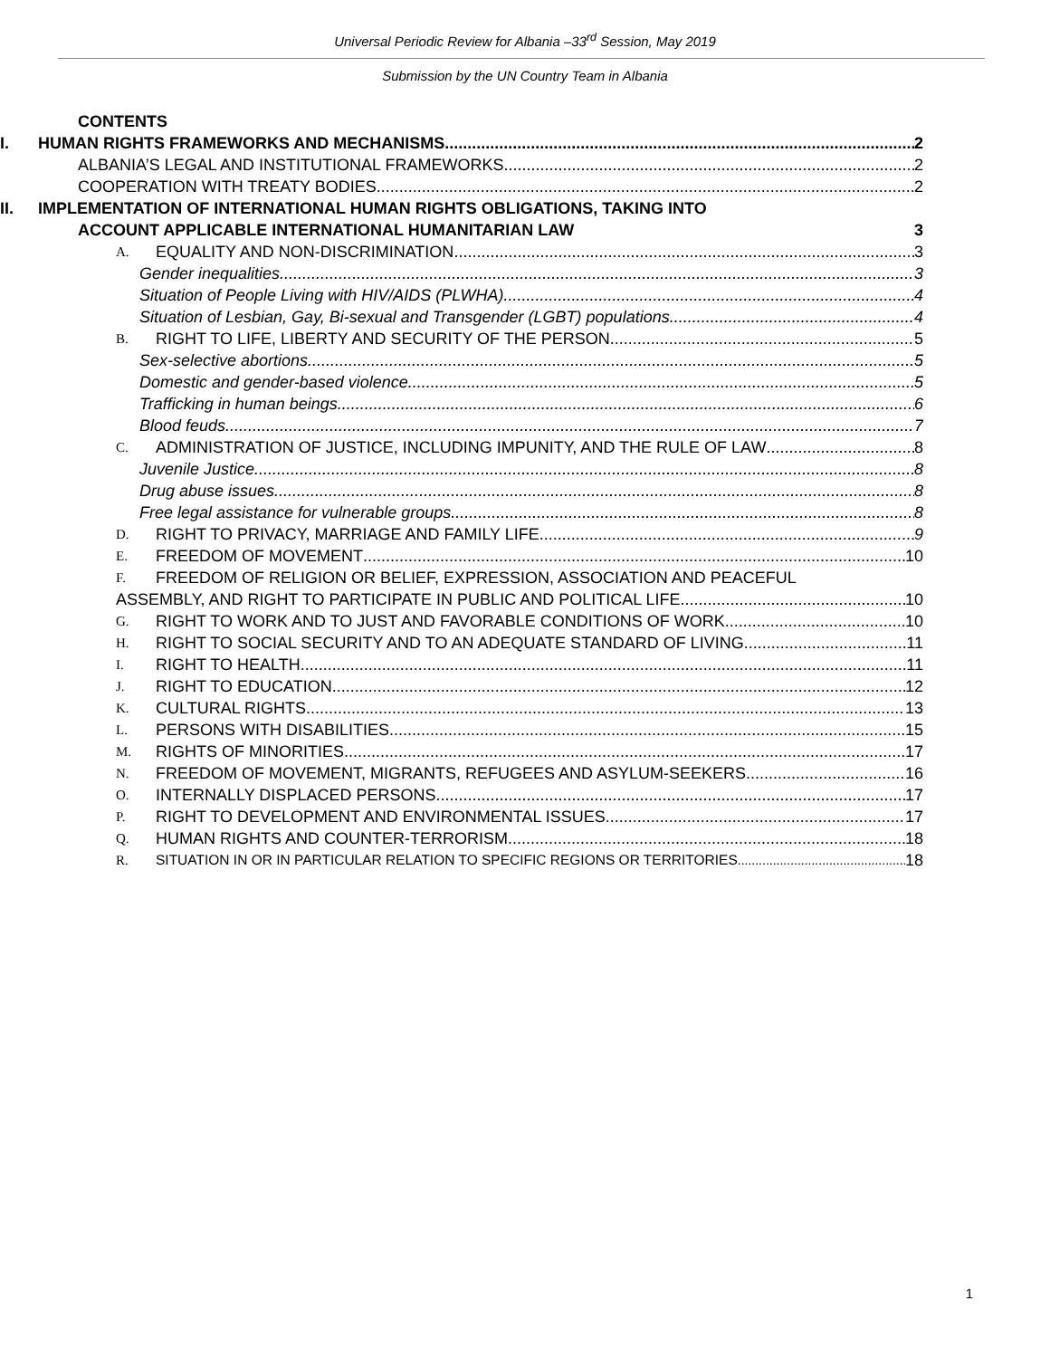Universal Periodic Review for Albania –33<sup>rd</sup> Session, May 2019
Submission by the UN Country Team in Albania
CONTENTS
I. HUMAN RIGHTS FRAMEWORKS AND MECHANISMS 2
ALBANIA’S LEGAL AND INSTITUTIONAL FRAMEWORKS 2
COOPERATION WITH TREATY BODIES 2
II. IMPLEMENTATION OF INTERNATIONAL HUMAN RIGHTS OBLIGATIONS, TAKING INTO
ACCOUNT APPLICABLE INTERNATIONAL HUMANITARIAN LAW 3
A. EQUALITY AND NON-DISCRIMINATION 3
Gender inequalities 3
Situation of People Living with HIV/AIDS (PLWHA) 4
Situation of Lesbian, Gay, Bi-sexual and Transgender (LGBT) populations 4
B. RIGHT TO LIFE, LIBERTY AND SECURITY OF THE PERSON 5
Sex-selective abortions 5
Domestic and gender-based violence 5
Trafficking in human beings 6
Blood feuds 7
C. ADMINISTRATION OF JUSTICE, INCLUDING IMPUNITY, AND THE RULE OF LAW 8
Juvenile Justice 8
Drug abuse issues 8
Free legal assistance for vulnerable groups 8
D. RIGHT TO PRIVACY, MARRIAGE AND FAMILY LIFE 9
E. FREEDOM OF MOVEMENT 10
F. FREEDOM OF RELIGION OR BELIEF, EXPRESSION, ASSOCIATION AND PEACEFUL
ASSEMBLY, AND RIGHT TO PARTICIPATE IN PUBLIC AND POLITICAL LIFE 10
G. RIGHT TO WORK AND TO JUST AND FAVORABLE CONDITIONS OF WORK 10
H. RIGHT TO SOCIAL SECURITY AND TO AN ADEQUATE STANDARD OF LIVING 11
I. RIGHT TO HEALTH 11
J. RIGHT TO EDUCATION 12
K. CULTURAL RIGHTS 13
L. PERSONS WITH DISABILITIES 15
M. RIGHTS OF MINORITIES 17
N. FREEDOM OF MOVEMENT, MIGRANTS, REFUGEES AND ASYLUM-SEEKERS 16
O. INTERNALLY DISPLACED PERSONS 17
P. RIGHT TO DEVELOPMENT AND ENVIRONMENTAL ISSUES 17
Q. HUMAN RIGHTS AND COUNTER-TERRORISM 18
R. SITUATION IN OR IN PARTICULAR RELATION TO SPECIFIC REGIONS OR TERRITORIES 18
1